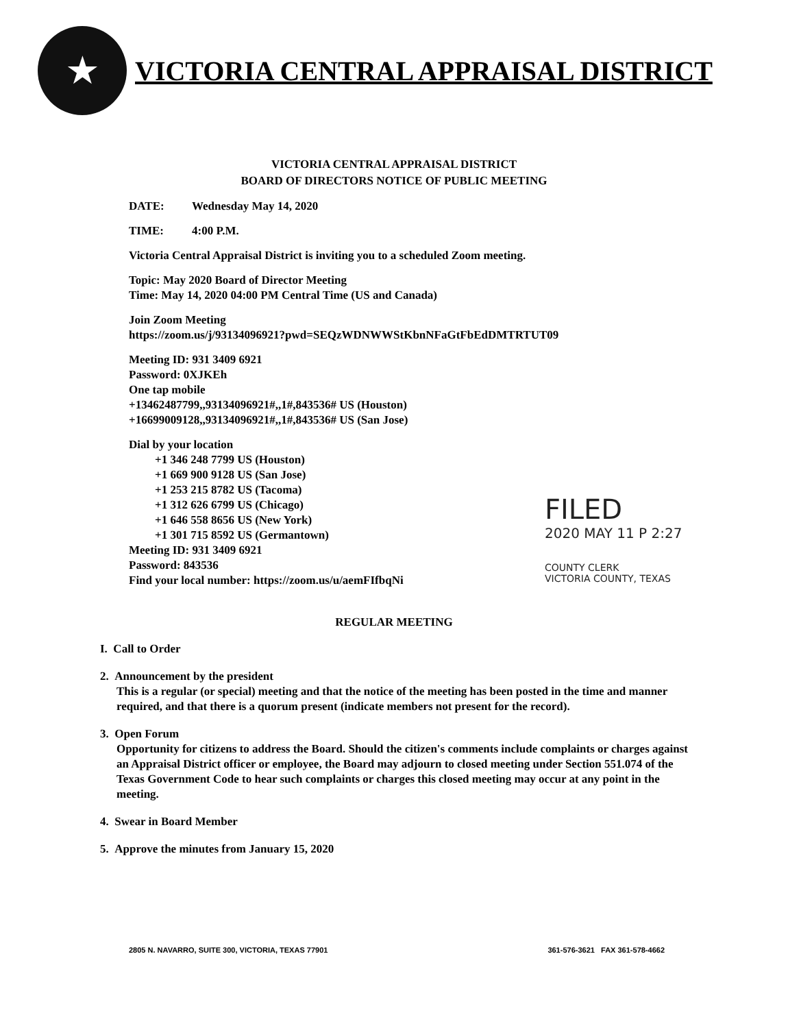★
VICTORIA CENTRAL APPRAISAL DISTRICT
VICTORIA CENTRAL APPRAISAL DISTRICT
BOARD OF DIRECTORS NOTICE OF PUBLIC MEETING
DATE: Wednesday May 14, 2020
TIME: 4:00 P.M.
Victoria Central Appraisal District is inviting you to a scheduled Zoom meeting.
Topic: May 2020 Board of Director Meeting
Time: May 14, 2020 04:00 PM Central Time (US and Canada)
Join Zoom Meeting
https://zoom.us/j/93134096921?pwd=SEQzWDNWWStKbnNFaGtFbEdDMTRTUT09
Meeting ID: 931 3409 6921
Password: 0XJKEh
One tap mobile
+13462487799,,93134096921#,,1#,843536# US (Houston)
+16699009128,,93134096921#,,1#,843536# US (San Jose)
Dial by your location
+1 346 248 7799 US (Houston)
+1 669 900 9128 US (San Jose)
+1 253 215 8782 US (Tacoma)
+1 312 626 6799 US (Chicago)
+1 646 558 8656 US (New York)
+1 301 715 8592 US (Germantown)
Meeting ID: 931 3409 6921
Password: 843536
Find your local number: https://zoom.us/u/aemFIfbqNi
FILED
2020 MAY 11 P 2:27
COUNTY CLERK
VICTORIA COUNTY, TEXAS
REGULAR MEETING
I. Call to Order
2. Announcement by the president
This is a regular (or special) meeting and that the notice of the meeting has been posted in the time and manner required, and that there is a quorum present (indicate members not present for the record).
3. Open Forum
Opportunity for citizens to address the Board. Should the citizen's comments include complaints or charges against an Appraisal District officer or employee, the Board may adjourn to closed meeting under Section 551.074 of the Texas Government Code to hear such complaints or charges this closed meeting may occur at any point in the meeting.
4. Swear in Board Member
5. Approve the minutes from January 15, 2020
2805 N. NAVARRO, SUITE 300, VICTORIA, TEXAS 77901 361-576-3621 FAX 361-578-4662